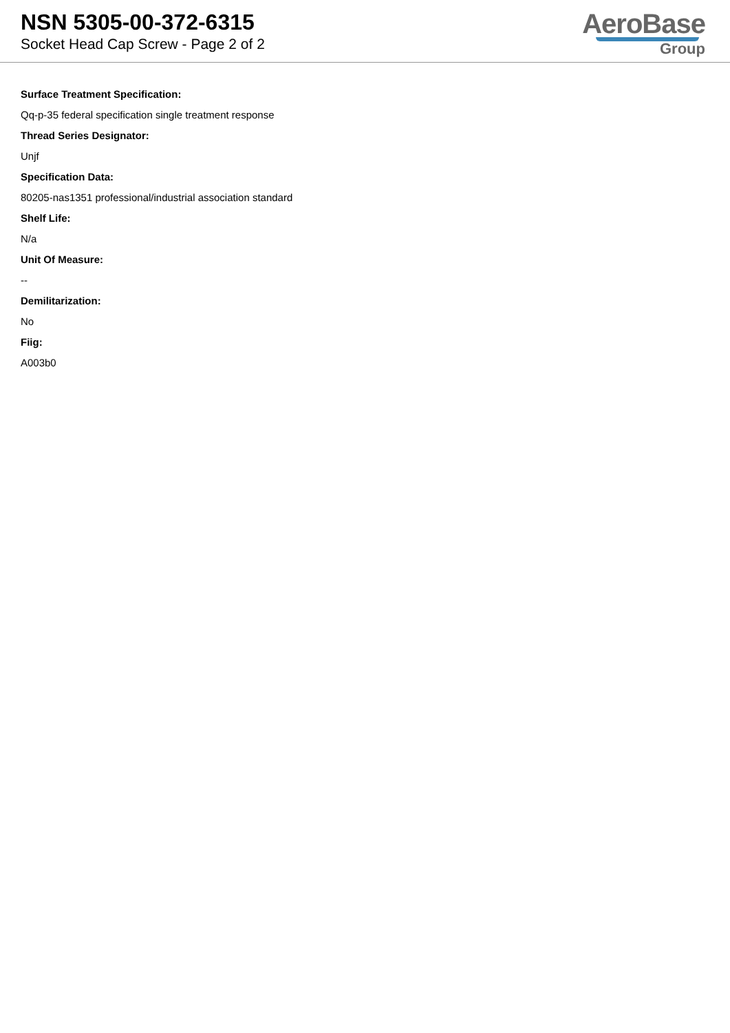NSN 5305-00-372-6315
Socket Head Cap Screw - Page 2 of 2
AeroBase
Group
Surface Treatment Specification:
Qq-p-35 federal specification single treatment response
Thread Series Designator:
Unjf
Specification Data:
80205-nas1351 professional/industrial association standard
Shelf Life:
N/a
Unit Of Measure:
--
Demilitarization:
No
Fiig:
A003b0